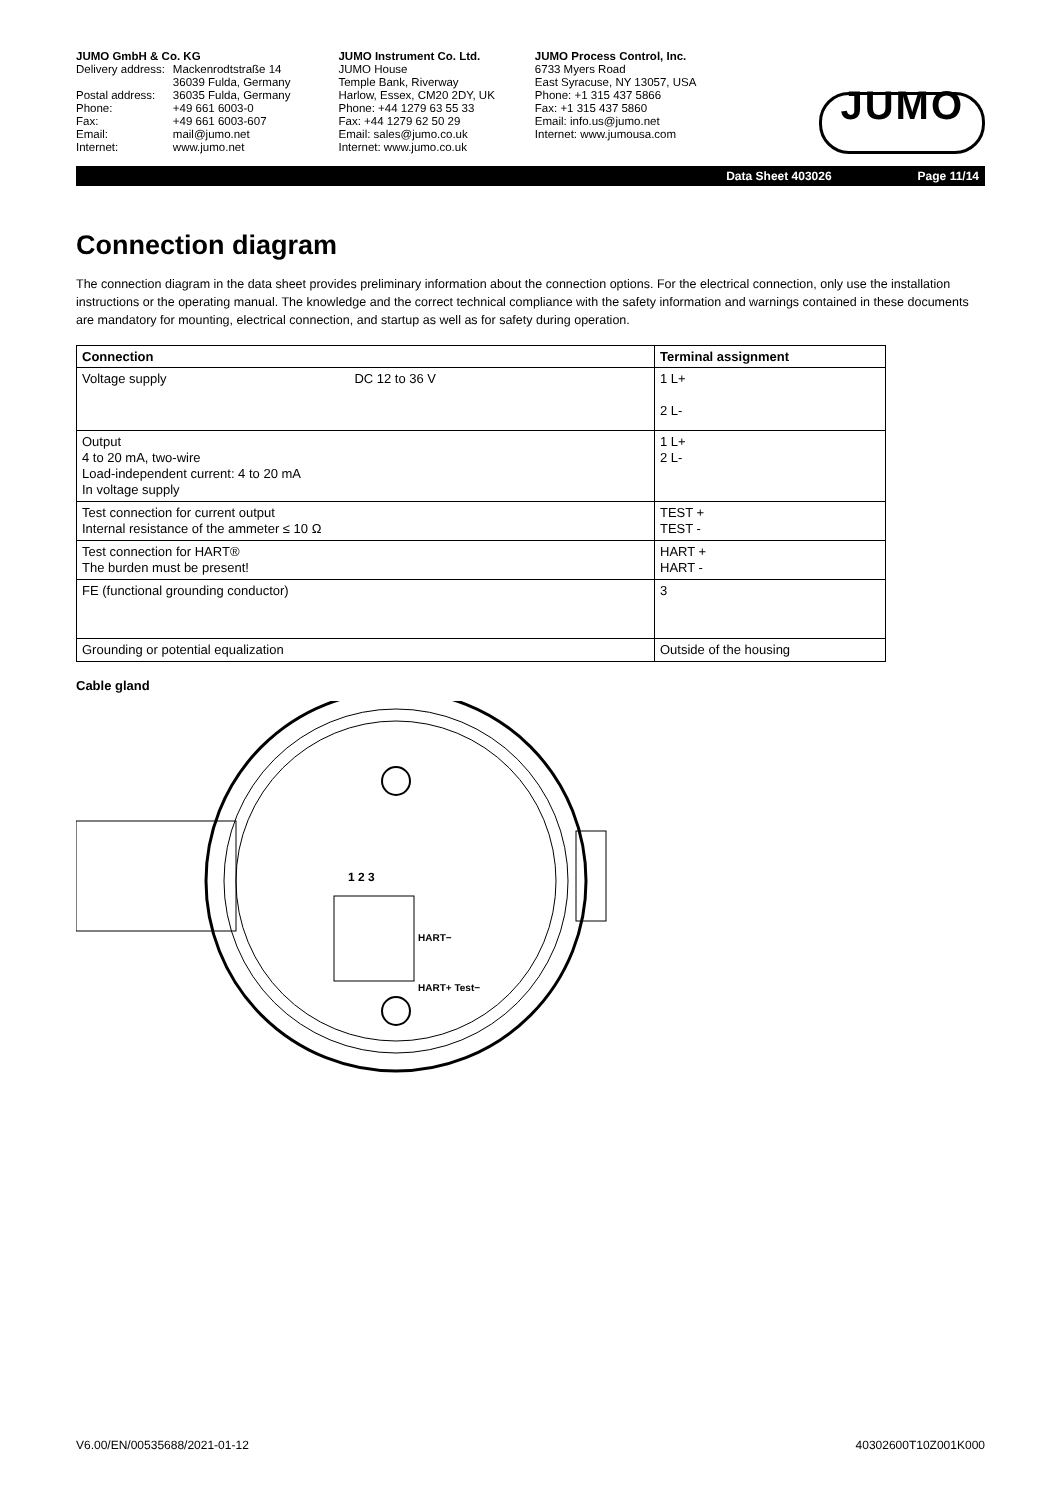JUMO GmbH & Co. KG
| Delivery address: | Mackenrodtstraße 14 |
| | 36039 Fulda, Germany |
| Postal address: | 36035 Fulda, Germany |
| Phone: | +49 661 6003-0 |
| Fax: | +49 661 6003-607 |
| Email: | mail@jumo.net |
| Internet: | www.jumo.net |
JUMO Instrument Co. Ltd.
JUMO House
Temple Bank, Riverway
Harlow, Essex, CM20 2DY, UK
Phone: +44 1279 63 55 33
Fax: +44 1279 62 50 29
Email: sales@jumo.co.uk
Internet: www.jumo.co.uk
JUMO Process Control, Inc.
6733 Myers Road
East Syracuse, NY 13057, USA
Phone: +1 315 437 5866
Fax: +1 315 437 5860
Email: info.us@jumo.net
Internet: www.jumousa.com
JUMO
Data Sheet 403026 Page 11/14
Connection diagram
The connection diagram in the data sheet provides preliminary information about the connection options. For the electrical connection, only use the installation instructions or the operating manual. The knowledge and the correct technical compliance with the safety information and warnings contained in these documents are mandatory for mounting, electrical connection, and startup as well as for safety during operation.
| Connection | Terminal assignment |
| --- | --- |
| Voltage supply DC 12 to 36 V | 1 L+ 2 L- |
| Output 4 to 20 mA, two-wire Load-independent current: 4 to 20 mA In voltage supply | 1 L+ 2 L- |
| Test connection for current output Internal resistance of the ammeter ≤ 10 Ω | TEST + TEST - |
| Test connection for HART® The burden must be present! | HART + HART - |
| FE (functional grounding conductor) | 3 |
| Grounding or potential equalization | Outside of the housing |
Cable gland
1 2 3
HART−
HART+ Test−
V6.00/EN/00535688/2021-01-12 40302600T10Z001K000